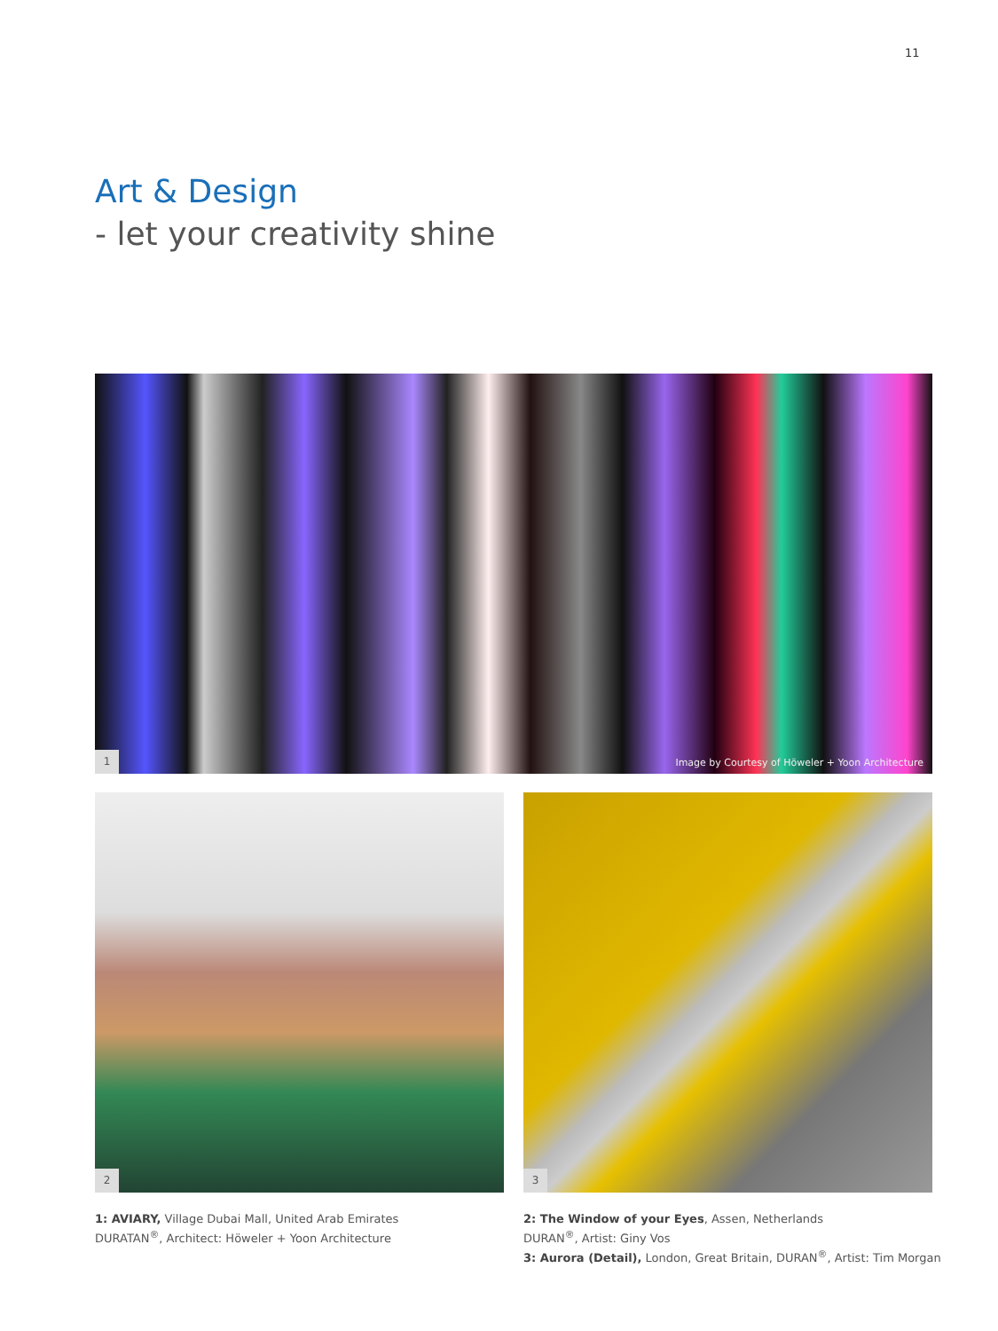11
Art & Design
- let your creativity shine
1
Image by Courtesy of Höweler + Yoon Architecture
2 3
1: AVIARY, Village Dubai Mall, United Arab Emirates
DURATAN<sup>®</sup>, Architect: Höweler + Yoon Architecture
2: The Window of your Eyes, Assen, Netherlands
DURAN<sup>®</sup>, Artist: Giny Vos
3: Aurora (Detail), London, Great Britain, DURAN<sup>®</sup>, Artist: Tim Morgan